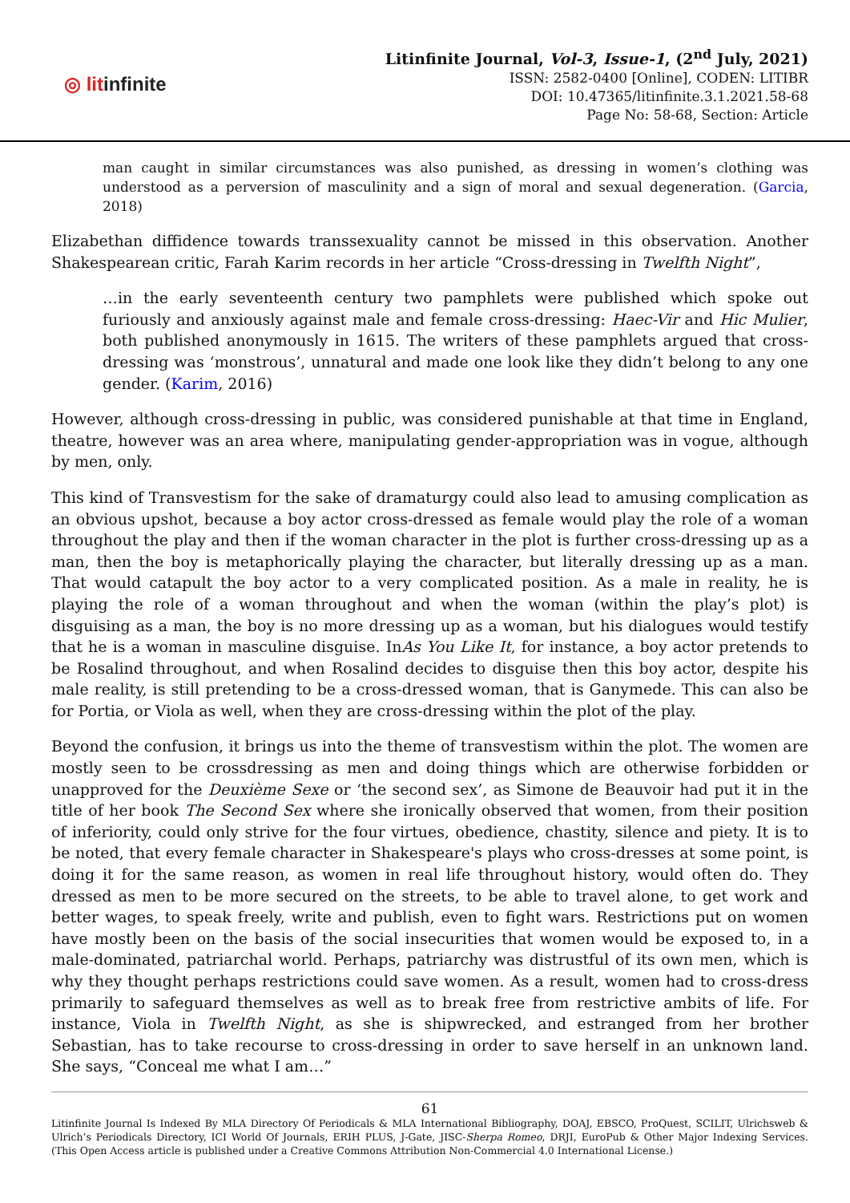◎ litinfinite
Litinfinite Journal, Vol-3, Issue-1, (2<sup>nd</sup> July, 2021)
ISSN: 2582-0400 [Online], CODEN: LITIBR
DOI: 10.47365/litinfinite.3.1.2021.58-68
Page No: 58-68, Section: Article
man caught in similar circumstances was also punished, as dressing in women’s clothing was understood as a perversion of masculinity and a sign of moral and sexual degeneration. (Garcia, 2018)
Elizabethan diffidence towards transsexuality cannot be missed in this observation. Another Shakespearean critic, Farah Karim records in her article “Cross-dressing in Twelfth Night”,
…in the early seventeenth century two pamphlets were published which spoke out furiously and anxiously against male and female cross-dressing: Haec-Vir and Hic Mulier, both published anonymously in 1615. The writers of these pamphlets argued that cross-dressing was ‘monstrous’, unnatural and made one look like they didn’t belong to any one gender. (Karim, 2016)
However, although cross-dressing in public, was considered punishable at that time in England, theatre, however was an area where, manipulating gender-appropriation was in vogue, although by men, only.
This kind of Transvestism for the sake of dramaturgy could also lead to amusing complication as an obvious upshot, because a boy actor cross-dressed as female would play the role of a woman throughout the play and then if the woman character in the plot is further cross-dressing up as a man, then the boy is metaphorically playing the character, but literally dressing up as a man. That would catapult the boy actor to a very complicated position. As a male in reality, he is playing the role of a woman throughout and when the woman (within the play’s plot) is disguising as a man, the boy is no more dressing up as a woman, but his dialogues would testify that he is a woman in masculine disguise. InAs You Like It, for instance, a boy actor pretends to be Rosalind throughout, and when Rosalind decides to disguise then this boy actor, despite his male reality, is still pretending to be a cross-dressed woman, that is Ganymede. This can also be for Portia, or Viola as well, when they are cross-dressing within the plot of the play.
Beyond the confusion, it brings us into the theme of transvestism within the plot. The women are mostly seen to be crossdressing as men and doing things which are otherwise forbidden or unapproved for the Deuxième Sexe or ‘the second sex’, as Simone de Beauvoir had put it in the title of her book The Second Sex where she ironically observed that women, from their position of inferiority, could only strive for the four virtues, obedience, chastity, silence and piety. It is to be noted, that every female character in Shakespeare's plays who cross-dresses at some point, is doing it for the same reason, as women in real life throughout history, would often do. They dressed as men to be more secured on the streets, to be able to travel alone, to get work and better wages, to speak freely, write and publish, even to fight wars. Restrictions put on women have mostly been on the basis of the social insecurities that women would be exposed to, in a male-dominated, patriarchal world. Perhaps, patriarchy was distrustful of its own men, which is why they thought perhaps restrictions could save women. As a result, women had to cross-dress primarily to safeguard themselves as well as to break free from restrictive ambits of life. For instance, Viola in Twelfth Night, as she is shipwrecked, and estranged from her brother Sebastian, has to take recourse to cross-dressing in order to save herself in an unknown land. She says, “Conceal me what I am…”
61
Litinfinite Journal Is Indexed By MLA Directory Of Periodicals & MLA International Bibliography, DOAJ, EBSCO, ProQuest, SCILIT, Ulrichsweb & Ulrich’s Periodicals Directory, ICI World Of Journals, ERIH PLUS, J-Gate, JISC-Sherpa Romeo, DRJI, EuroPub & Other Major Indexing Services. (This Open Access article is published under a Creative Commons Attribution Non-Commercial 4.0 International License.)